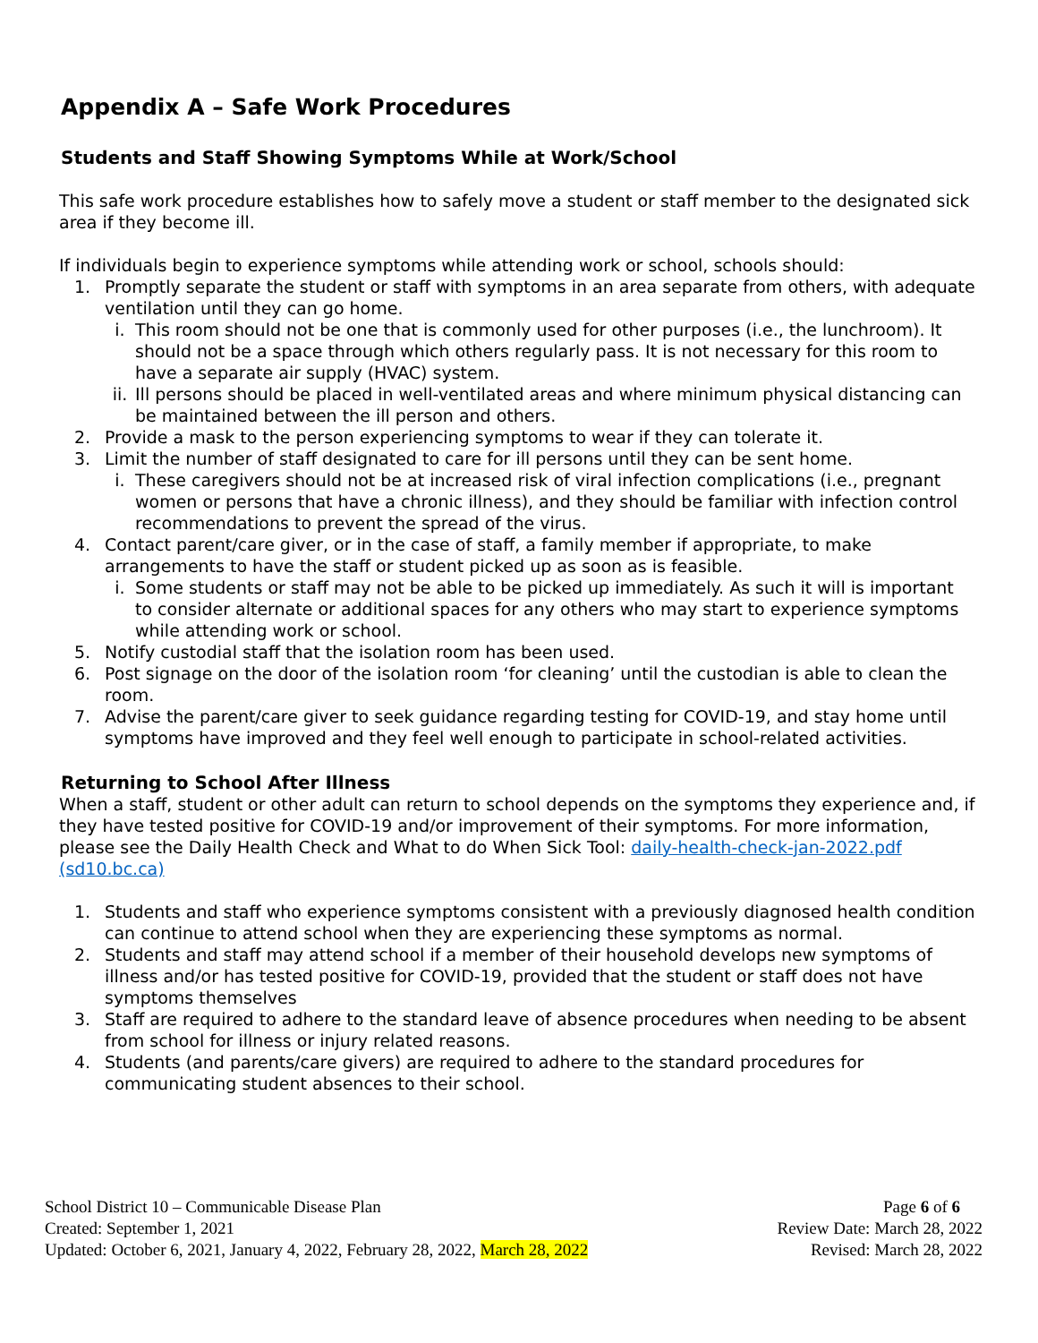Appendix A – Safe Work Procedures
Students and Staff Showing Symptoms While at Work/School
This safe work procedure establishes how to safely move a student or staff member to the designated sick area if they become ill.
If individuals begin to experience symptoms while attending work or school, schools should:
1. Promptly separate the student or staff with symptoms in an area separate from others, with adequate ventilation until they can go home.
i. This room should not be one that is commonly used for other purposes (i.e., the lunchroom). It should not be a space through which others regularly pass. It is not necessary for this room to have a separate air supply (HVAC) system.
ii.
Ill persons should be placed in well-ventilated areas and where minimum physical distancing can be maintained between the ill person and others.
2. Provide a mask to the person experiencing symptoms to wear if they can tolerate it.
3. Limit the number of staff designated to care for ill persons until they can be sent home.
i. These caregivers should not be at increased risk of viral infection complications (i.e., pregnant women or persons that have a chronic illness), and they should be familiar with infection control recommendations to prevent the spread of the virus.
4. Contact parent/care giver, or in the case of staff, a family member if appropriate, to make arrangements to have the staff or student picked up as soon as is feasible.
i. Some students or staff may not be able to be picked up immediately. As such it will is important to consider alternate or additional spaces for any others who may start to experience symptoms while attending work or school.
5. Notify custodial staff that the isolation room has been used.
6. Post signage on the door of the isolation room ‘for cleaning’ until the custodian is able to clean the room.
7. Advise the parent/care giver to seek guidance regarding testing for COVID-19, and stay home until symptoms have improved and they feel well enough to participate in school-related activities.
Returning to School After Illness
When a staff, student or other adult can return to school depends on the symptoms they experience and, if they have tested positive for COVID-19 and/or improvement of their symptoms. For more information, please see the Daily Health Check and What to do When Sick Tool: daily-health-check-jan-2022.pdf (sd10.bc.ca)
1. Students and staff who experience symptoms consistent with a previously diagnosed health condition can continue to attend school when they are experiencing these symptoms as normal.
2. Students and staff may attend school if a member of their household develops new symptoms of illness and/or has tested positive for COVID-19, provided that the student or staff does not have symptoms themselves
3. Staff are required to adhere to the standard leave of absence procedures when needing to be absent from school for illness or injury related reasons.
4. Students (and parents/care givers) are required to adhere to the standard procedures for communicating student absences to their school.
School District 10 – Communicable Disease Plan Page 6 of 6
Created: September 1, 2021 Review Date: March 28, 2022
Updated: October 6, 2021, January 4, 2022, February 28, 2022, March 28, 2022 Revised: March 28, 2022